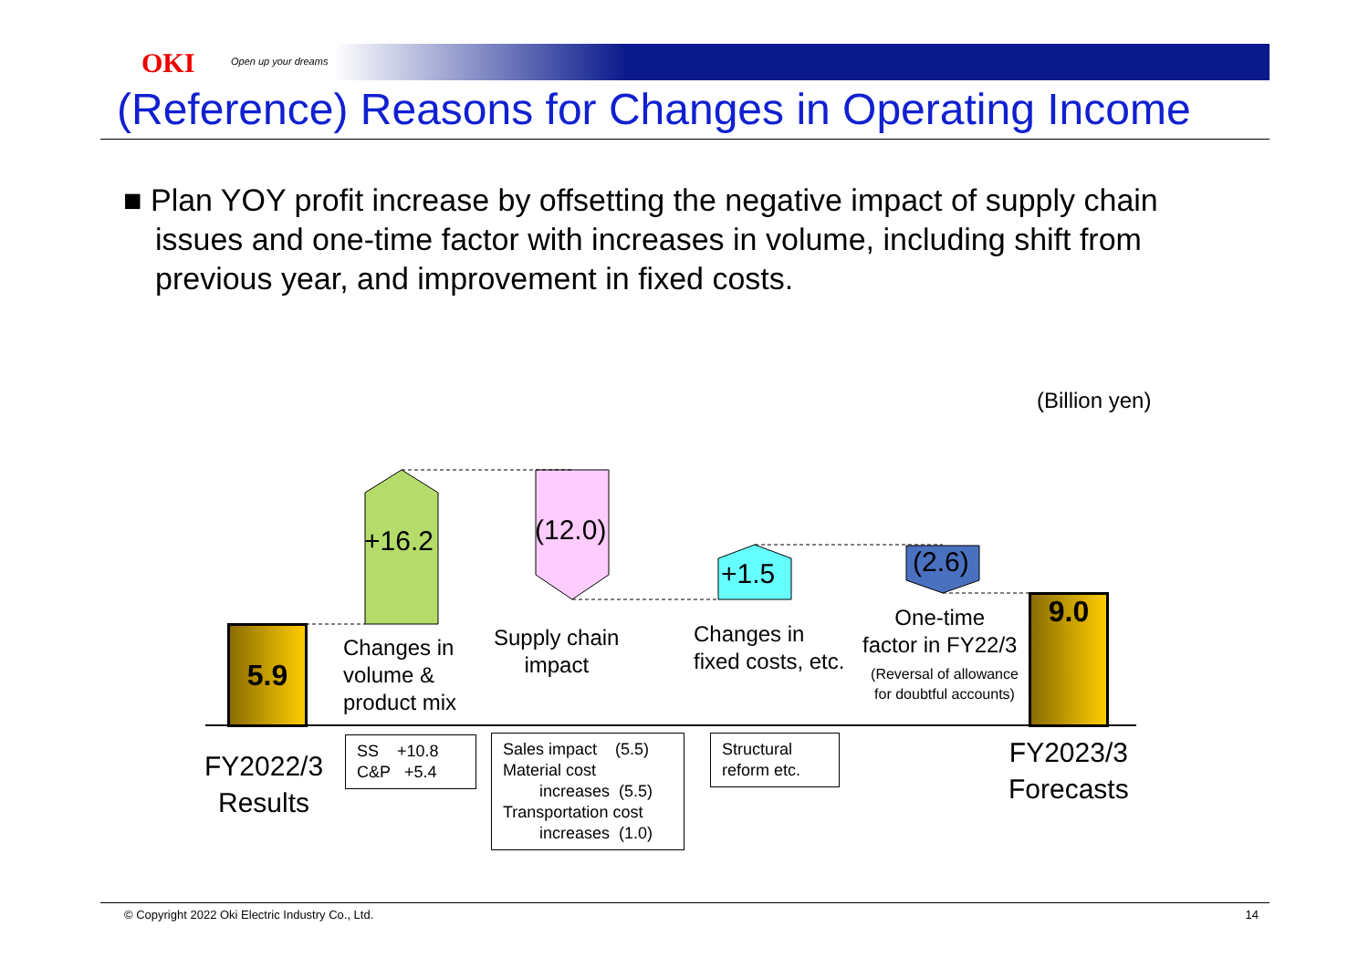OKI Open up your dreams
(Reference) Reasons for Changes in Operating Income
■ Plan YOY profit increase by offsetting the negative impact of supply chain issues and one-time factor with increases in volume, including shift from previous year, and improvement in fixed costs.
(Billion yen)
5.9
9.0
+16.2 (12.0)
+1.5 (2.6)
Changes in
volume &
product mix
Supply chain
impact
Changes in
fixed costs, etc.
One-time
factor in FY22/3
(Reversal of allowance for doubtful accounts)
FY2022/3
Results
FY2023/3
Forecasts
SS +10.8
C&P +5.4
Sales impact (5.5)
Material cost
increases (5.5)
Transportation cost
increases (1.0)
Structural
reform etc.
© Copyright 2022 Oki Electric Industry Co., Ltd. 14